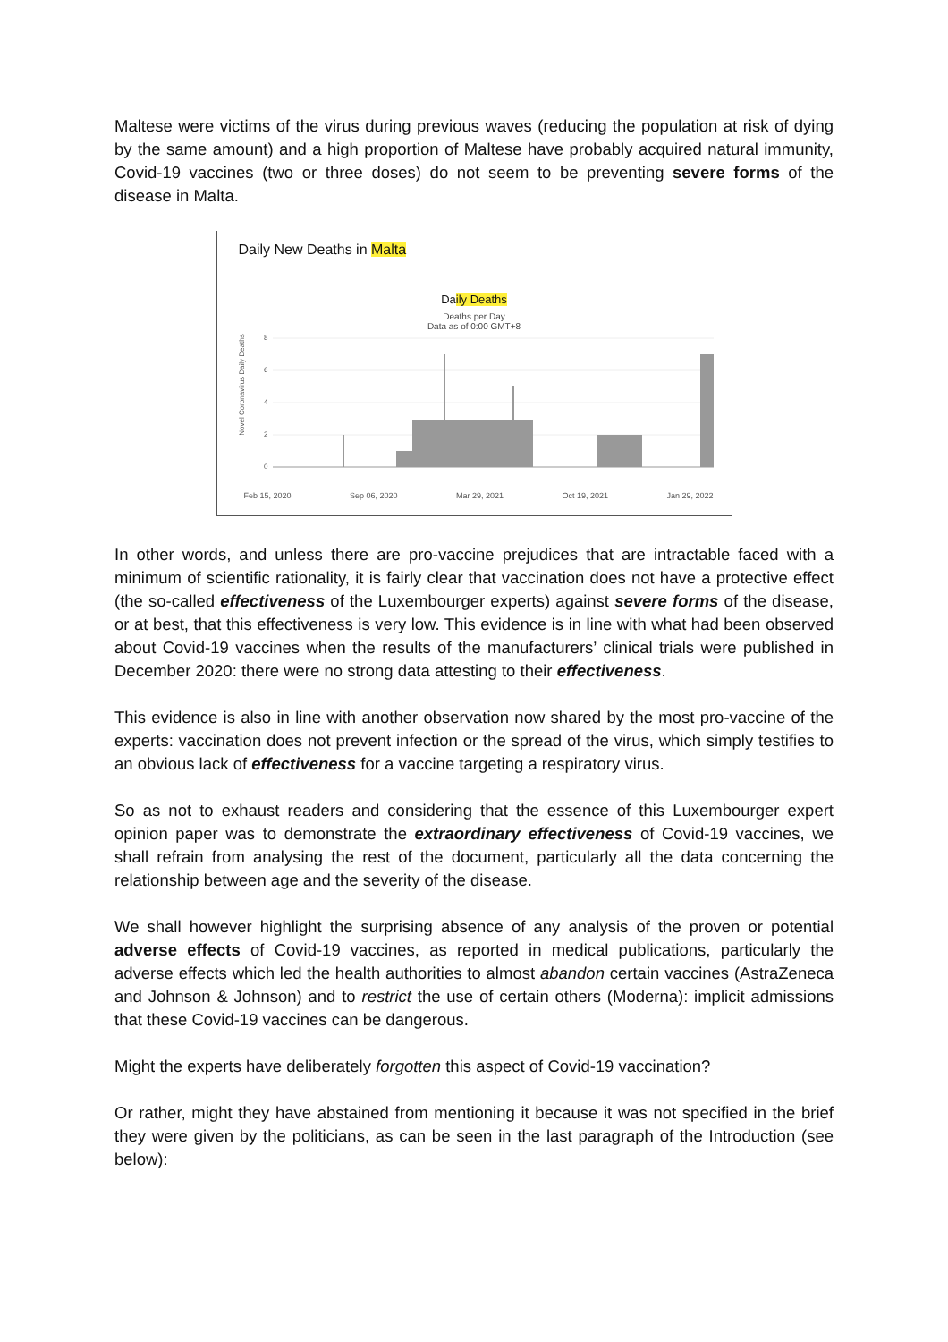Maltese were victims of the virus during previous waves (reducing the population at risk of dying by the same amount) and a high proportion of Maltese have probably acquired natural immunity, Covid-19 vaccines (two or three doses) do not seem to be preventing severe forms of the disease in Malta.
Daily New Deaths in Malta
Daily Deaths
Deaths per Day
Data as of 0:00 GMT+8
Novel Coronavirus Daily Deaths
8
6
4
2
0
Feb 15, 2020 Sep 06, 2020 Mar 29, 2021 Oct 19, 2021 Jan 29, 2022
In other words, and unless there are pro-vaccine prejudices that are intractable faced with a minimum of scientific rationality, it is fairly clear that vaccination does not have a protective effect (the so-called effectiveness of the Luxembourger experts) against severe forms of the disease, or at best, that this effectiveness is very low. This evidence is in line with what had been observed about Covid-19 vaccines when the results of the manufacturers’ clinical trials were published in December 2020: there were no strong data attesting to their effectiveness.
This evidence is also in line with another observation now shared by the most pro-vaccine of the experts: vaccination does not prevent infection or the spread of the virus, which simply testifies to an obvious lack of effectiveness for a vaccine targeting a respiratory virus.
So as not to exhaust readers and considering that the essence of this Luxembourger expert opinion paper was to demonstrate the extraordinary effectiveness of Covid-19 vaccines, we shall refrain from analysing the rest of the document, particularly all the data concerning the relationship between age and the severity of the disease.
We shall however highlight the surprising absence of any analysis of the proven or potential adverse effects of Covid-19 vaccines, as reported in medical publications, particularly the adverse effects which led the health authorities to almost abandon certain vaccines (AstraZeneca and Johnson & Johnson) and to restrict the use of certain others (Moderna): implicit admissions that these Covid-19 vaccines can be dangerous.
Might the experts have deliberately forgotten this aspect of Covid-19 vaccination?
Or rather, might they have abstained from mentioning it because it was not specified in the brief they were given by the politicians, as can be seen in the last paragraph of the Introduction (see below):